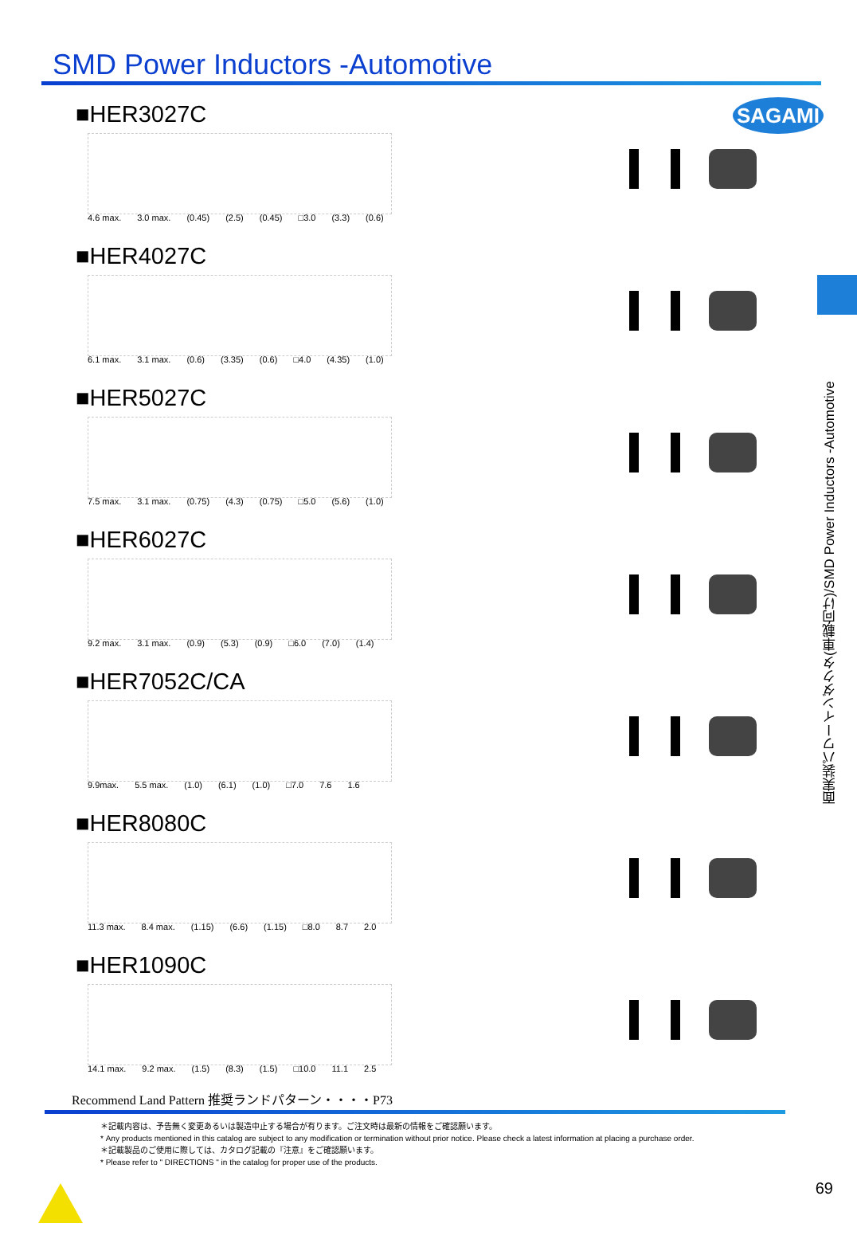SAGAMI
SMD Power Inductors -Automotive
面実装パワーインダクタ(車載向け)/SMD Power Inductors -Automotive
■HER3027C
4.6 max. 3.0 max. (0.45) (2.5) (0.45) □3.0 (3.3) (0.6)
■HER4027C
6.1 max. 3.1 max. (0.6) (3.35) (0.6) □4.0 (4.35) (1.0)
■HER5027C
7.5 max. 3.1 max. (0.75) (4.3) (0.75) □5.0 (5.6) (1.0)
■HER6027C
9.2 max. 3.1 max. (0.9) (5.3) (0.9) □6.0 (7.0) (1.4)
■HER7052C/CA
9.9max. 5.5 max. (1.0) (6.1) (1.0) □7.0 7.6 1.6
■HER8080C
11.3 max. 8.4 max. (1.15) (6.6) (1.15) □8.0 8.7 2.0
■HER1090C
14.1 max. 9.2 max. (1.5) (8.3) (1.5) □10.0 11.1 2.5
Recommend Land Pattern 推奨ランドパターン・・・・P73
＊記載内容は、予告無く変更あるいは製造中止する場合が有ります。ご注文時は最新の情報をご確認願います。
* Any products mentioned in this catalog are subject to any modification or termination without prior notice. Please check a latest information at placing a purchase order.
＊記載製品のご使用に際しては、カタログ記載の『注意』をご確認願います。
* Please refer to " DIRECTIONS " in the catalog for proper use of the products.
69